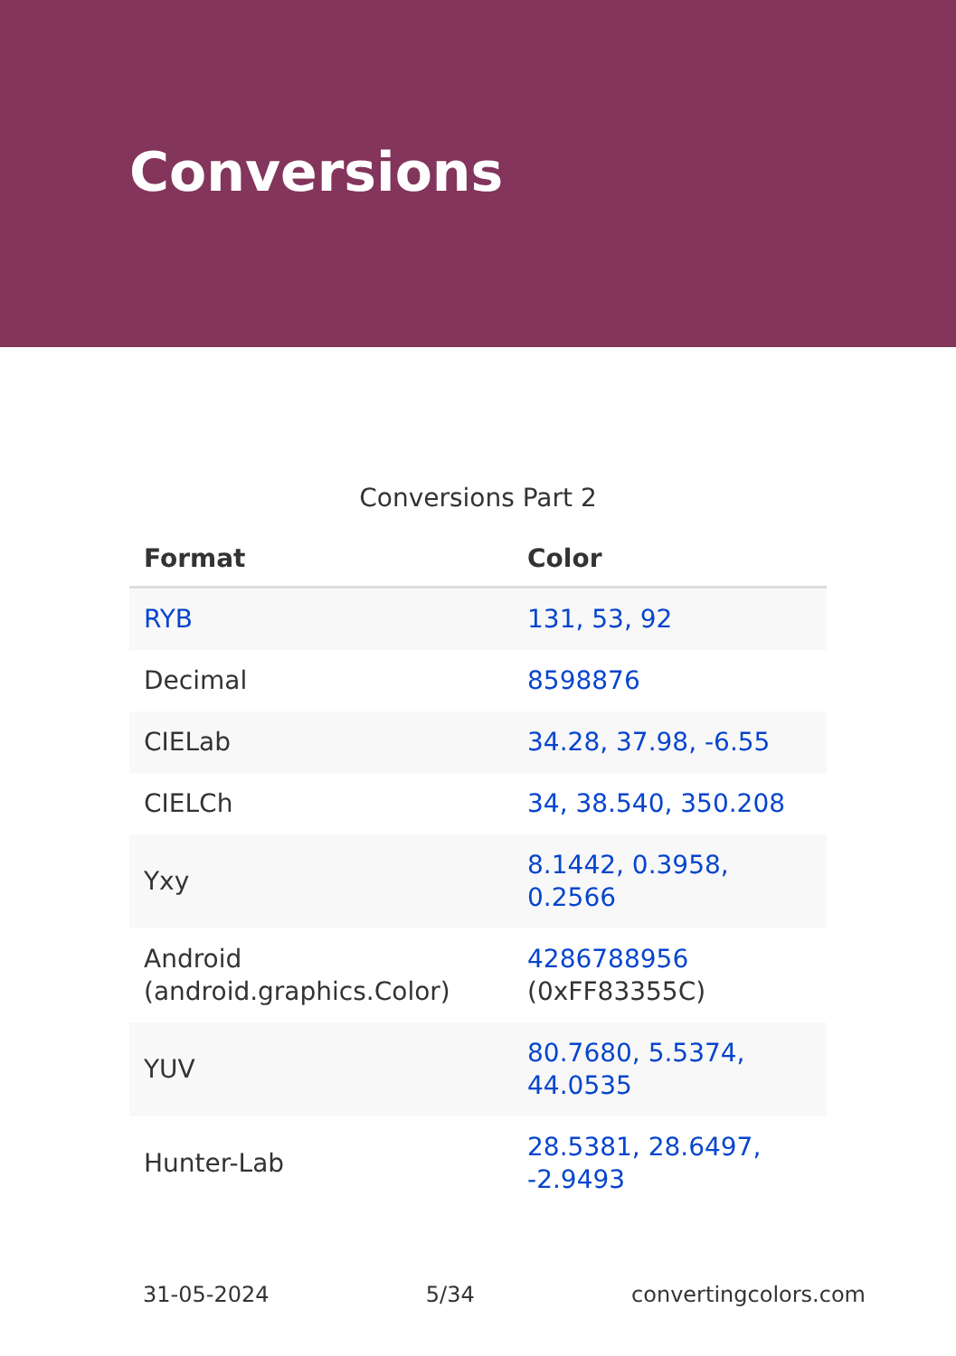Conversions
Conversions Part 2
| Format | Color |
| --- | --- |
| RYB | 131, 53, 92 |
| Decimal | 8598876 |
| CIELab | 34.28, 37.98, -6.55 |
| CIELCh | 34, 38.540, 350.208 |
| Yxy | 8.1442, 0.3958, 0.2566 |
| Android (android.graphics.Color) | 4286788956 (0xFF83355C) |
| YUV | 80.7680, 5.5374, 44.0535 |
| Hunter-Lab | 28.5381, 28.6497, -2.9493 |
31-05-2024 5/34 convertingcolors.com